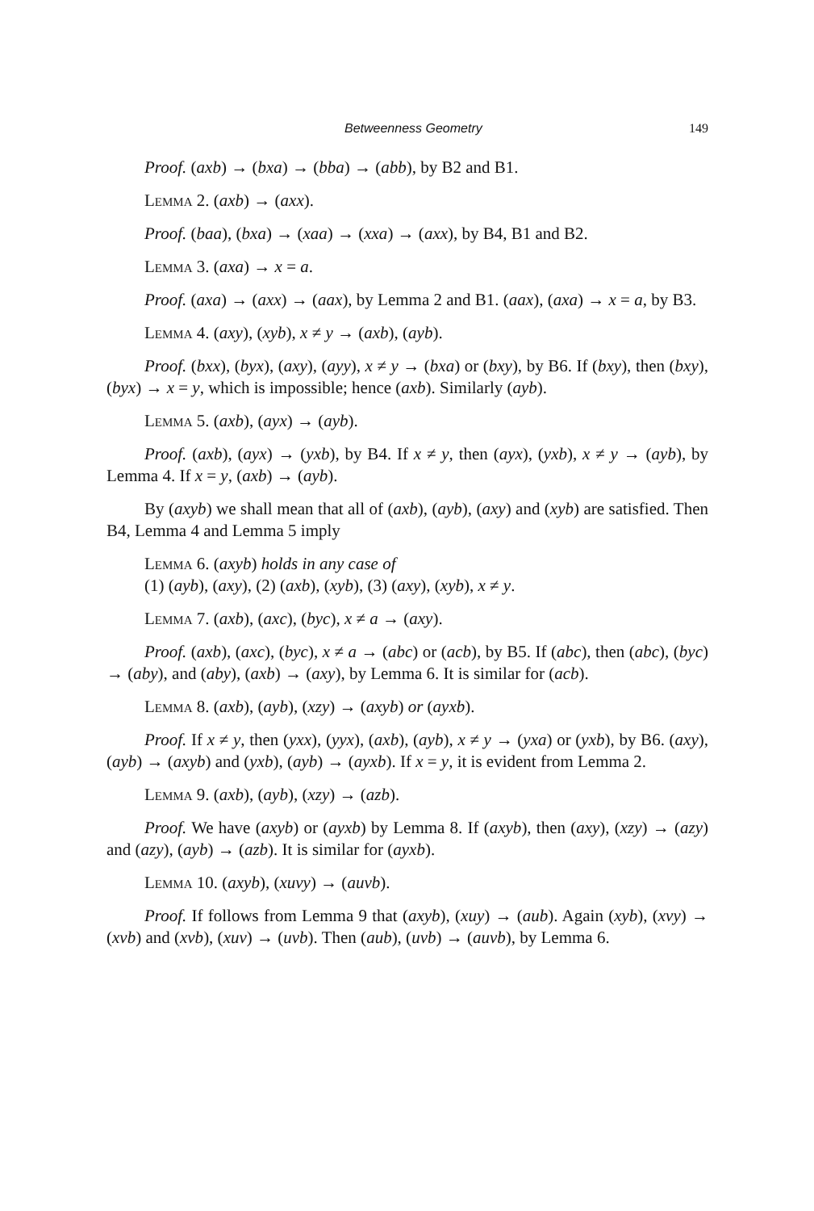Betweenness Geometry 149
Proof. (axb) → (bxa) → (bba) → (abb), by B2 and B1.
Lemma 2. (axb) → (axx).
Proof. (baa), (bxa) → (xaa) → (xxa) → (axx), by B4, B1 and B2.
Lemma 3. (axa) → x = a.
Proof. (axa) → (axx) → (aax), by Lemma 2 and B1. (aax), (axa) → x = a, by B3.
Lemma 4. (axy), (xyb), x ≠ y → (axb), (ayb).
Proof. (bxx), (byx), (axy), (ayy), x ≠ y → (bxa) or (bxy), by B6. If (bxy), then (bxy), (byx) → x = y, which is impossible; hence (axb). Similarly (ayb).
Lemma 5. (axb), (ayx) → (ayb).
Proof. (axb), (ayx) → (yxb), by B4. If x ≠ y, then (ayx), (yxb), x ≠ y → (ayb), by Lemma 4. If x = y, (axb) → (ayb).
By (axyb) we shall mean that all of (axb), (ayb), (axy) and (xyb) are satisfied. Then B4, Lemma 4 and Lemma 5 imply
Lemma 6. (axyb) holds in any case of
(1) (ayb), (axy), (2) (axb), (xyb), (3) (axy), (xyb), x ≠ y.
Lemma 7. (axb), (axc), (byc), x ≠ a → (axy).
Proof. (axb), (axc), (byc), x ≠ a → (abc) or (acb), by B5. If (abc), then (abc), (byc) → (aby), and (aby), (axb) → (axy), by Lemma 6. It is similar for (acb).
Lemma 8. (axb), (ayb), (xzy) → (axyb) or (ayxb).
Proof. If x ≠ y, then (yxx), (yyx), (axb), (ayb), x ≠ y → (yxa) or (yxb), by B6. (axy), (ayb) → (axyb) and (yxb), (ayb) → (ayxb). If x = y, it is evident from Lemma 2.
Lemma 9. (axb), (ayb), (xzy) → (azb).
Proof. We have (axyb) or (ayxb) by Lemma 8. If (axyb), then (axy), (xzy) → (azy) and (azy), (ayb) → (azb). It is similar for (ayxb).
Lemma 10. (axyb), (xuvy) → (auvb).
Proof. If follows from Lemma 9 that (axyb), (xuy) → (aub). Again (xyb), (xvy) → (xvb) and (xvb), (xuv) → (uvb). Then (aub), (uvb) → (auvb), by Lemma 6.